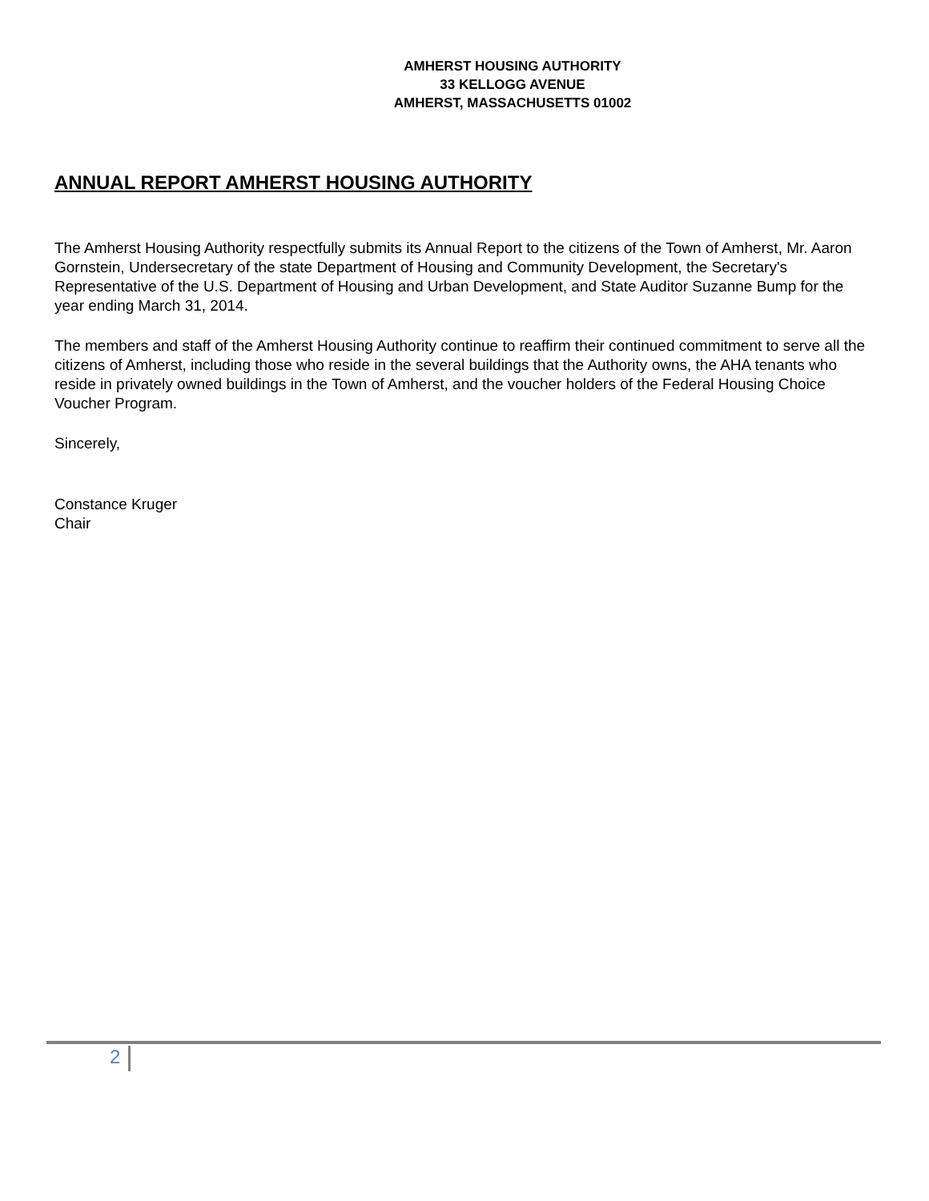AMHERST HOUSING AUTHORITY
33 KELLOGG AVENUE
AMHERST, MASSACHUSETTS 01002
ANNUAL REPORT AMHERST HOUSING AUTHORITY
The Amherst Housing Authority respectfully submits its Annual Report to the citizens of the Town of Amherst, Mr. Aaron Gornstein, Undersecretary of the state Department of Housing and Community Development, the Secretary's Representative of the U.S. Department of Housing and Urban Development, and State Auditor Suzanne Bump for the year ending March 31, 2014.
The members and staff of the Amherst Housing Authority continue to reaffirm their continued commitment to serve all the citizens of Amherst, including those who reside in the several buildings that the Authority owns, the AHA tenants who reside in privately owned buildings in the Town of Amherst, and the voucher holders of the Federal Housing Choice Voucher Program.
Sincerely,
Constance Kruger
Chair
2